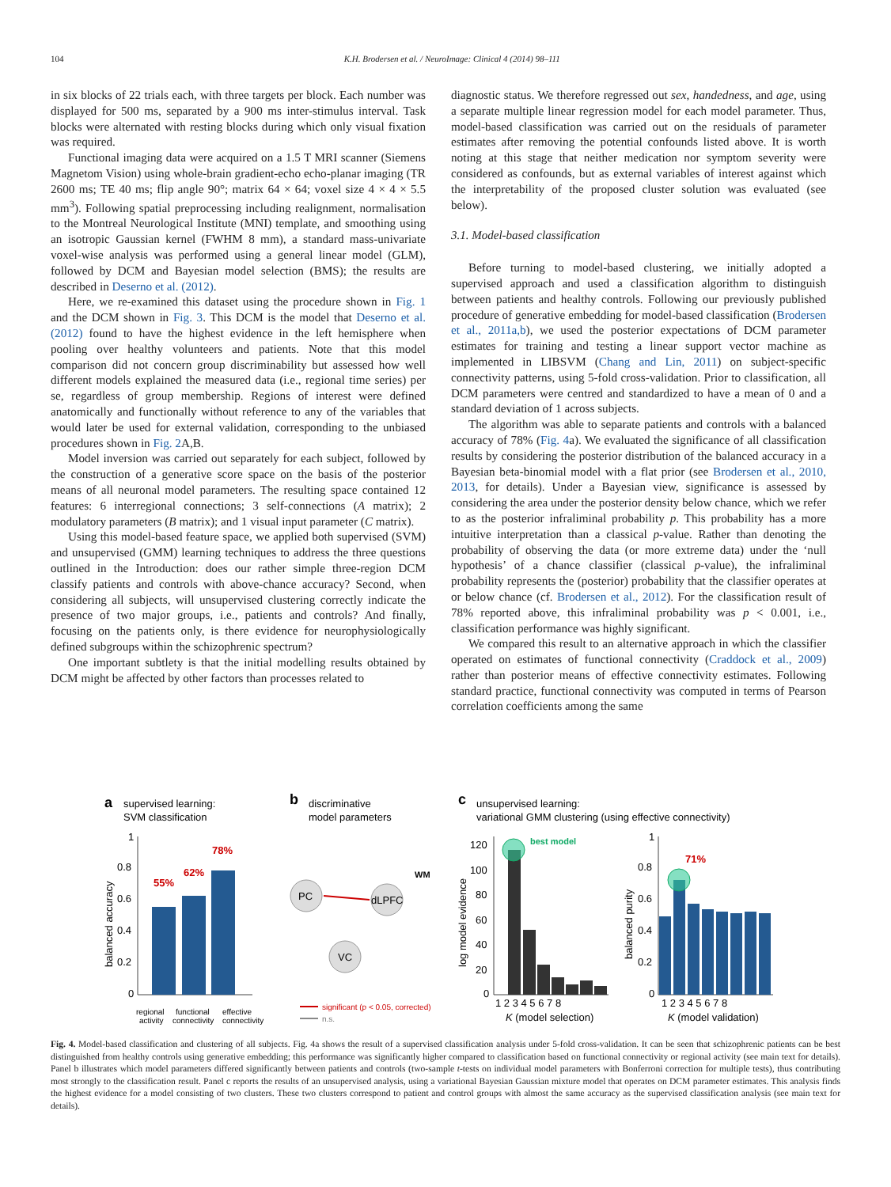104 K.H. Brodersen et al. / NeuroImage: Clinical 4 (2014) 98–111
in six blocks of 22 trials each, with three targets per block. Each number was displayed for 500 ms, separated by a 900 ms inter-stimulus interval. Task blocks were alternated with resting blocks during which only visual fixation was required.
Functional imaging data were acquired on a 1.5 T MRI scanner (Siemens Magnetom Vision) using whole-brain gradient-echo echo-planar imaging (TR 2600 ms; TE 40 ms; flip angle 90°; matrix 64 × 64; voxel size 4 × 4 × 5.5 mm<sup>3</sup>). Following spatial preprocessing including realignment, normalisation to the Montreal Neurological Institute (MNI) template, and smoothing using an isotropic Gaussian kernel (FWHM 8 mm), a standard mass-univariate voxel-wise analysis was performed using a general linear model (GLM), followed by DCM and Bayesian model selection (BMS); the results are described in Deserno et al. (2012).
Here, we re-examined this dataset using the procedure shown in Fig. 1 and the DCM shown in Fig. 3. This DCM is the model that Deserno et al. (2012) found to have the highest evidence in the left hemisphere when pooling over healthy volunteers and patients. Note that this model comparison did not concern group discriminability but assessed how well different models explained the measured data (i.e., regional time series) per se, regardless of group membership. Regions of interest were defined anatomically and functionally without reference to any of the variables that would later be used for external validation, corresponding to the unbiased procedures shown in Fig. 2 A,B.
Model inversion was carried out separately for each subject, followed by the construction of a generative score space on the basis of the posterior means of all neuronal model parameters. The resulting space contained 12 features: 6 interregional connections; 3 self-connections (A matrix); 2 modulatory parameters (B matrix); and 1 visual input parameter (C matrix).
Using this model-based feature space, we applied both supervised (SVM) and unsupervised (GMM) learning techniques to address the three questions outlined in the Introduction: does our rather simple three-region DCM classify patients and controls with above-chance accuracy? Second, when considering all subjects, will unsupervised clustering correctly indicate the presence of two major groups, i.e., patients and controls? And finally, focusing on the patients only, is there evidence for neurophysiologically defined subgroups within the schizophrenic spectrum?
One important subtlety is that the initial modelling results obtained by DCM might be affected by other factors than processes related to
diagnostic status. We therefore regressed out sex, handedness, and age, using a separate multiple linear regression model for each model parameter. Thus, model-based classification was carried out on the residuals of parameter estimates after removing the potential confounds listed above. It is worth noting at this stage that neither medication nor symptom severity were considered as confounds, but as external variables of interest against which the interpretability of the proposed cluster solution was evaluated (see below).
3.1. Model-based classification
Before turning to model-based clustering, we initially adopted a supervised approach and used a classification algorithm to distinguish between patients and healthy controls. Following our previously published procedure of generative embedding for model-based classification (Brodersen et al., 2011a,b), we used the posterior expectations of DCM parameter estimates for training and testing a linear support vector machine as implemented in LIBSVM (Chang and Lin, 2011) on subject-specific connectivity patterns, using 5-fold cross-validation. Prior to classification, all DCM parameters were centred and standardized to have a mean of 0 and a standard deviation of 1 across subjects.
The algorithm was able to separate patients and controls with a balanced accuracy of 78% (Fig. 4a). We evaluated the significance of all classification results by considering the posterior distribution of the balanced accuracy in a Bayesian beta-binomial model with a flat prior (see Brodersen et al., 2010, 2013, for details). Under a Bayesian view, significance is assessed by considering the area under the posterior density below chance, which we refer to as the posterior infraliminal probability p. This probability has a more intuitive interpretation than a classical p-value. Rather than denoting the probability of observing the data (or more extreme data) under the ‘null hypothesis’ of a chance classifier (classical p-value), the infraliminal probability represents the (posterior) probability that the classifier operates at or below chance (cf. Brodersen et al., 2012). For the classification result of 78% reported above, this infraliminal probability was p < 0.001, i.e., classification performance was highly significant.
We compared this result to an alternative approach in which the classifier operated on estimates of functional connectivity (Craddock et al., 2009) rather than posterior means of effective connectivity estimates. Following standard practice, functional connectivity was computed in terms of Pearson correlation coefficients among the same
a
supervised learning:
SVM classification
1
0.8
0.6
0.4
0.2
0
balanced accuracy
55%
62%
78%
regional
activity
functional
connectivity
effective
connectivity
b
discriminative
model parameters
PC
dLPFC
VC
WM
significant (p < 0.05, corrected)
n.s.
c
unsupervised learning:
variational GMM clustering (using effective connectivity)
120
100
80
60
40
20
0
log model evidence
best model
1 2 3 4 5 6 7 8
K (model selection)
1
0.8
0.6
0.4
0.2
0
balanced purity
71%
1 2 3 4 5 6 7 8
K (model validation)
Fig. 4. Model-based classification and clustering of all subjects. Fig. 4a shows the result of a supervised classification analysis under 5-fold cross-validation. It can be seen that schizophrenic patients can be best distinguished from healthy controls using generative embedding; this performance was significantly higher compared to classification based on functional connectivity or regional activity (see main text for details). Panel b illustrates which model parameters differed significantly between patients and controls (two-sample t-tests on individual model parameters with Bonferroni correction for multiple tests), thus contributing most strongly to the classification result. Panel c reports the results of an unsupervised analysis, using a variational Bayesian Gaussian mixture model that operates on DCM parameter estimates. This analysis finds the highest evidence for a model consisting of two clusters. These two clusters correspond to patient and control groups with almost the same accuracy as the supervised classification analysis (see main text for details).